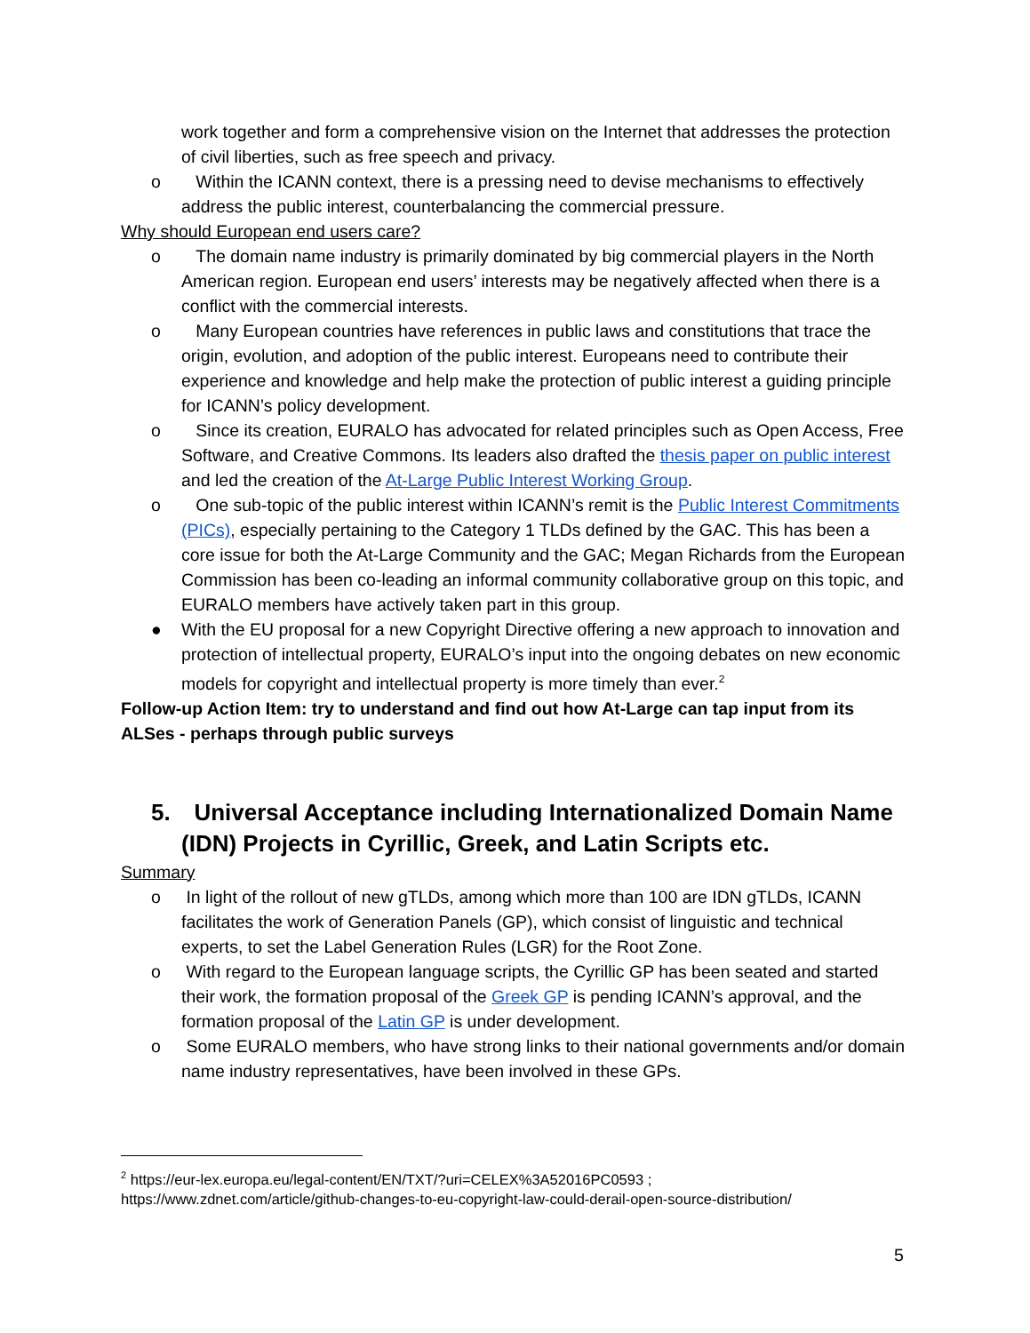work together and form a comprehensive vision on the Internet that addresses the protection of civil liberties, such as free speech and privacy.
o Within the ICANN context, there is a pressing need to devise mechanisms to effectively address the public interest, counterbalancing the commercial pressure.
Why should European end users care?
o The domain name industry is primarily dominated by big commercial players in the North American region. European end users’ interests may be negatively affected when there is a conflict with the commercial interests.
o Many European countries have references in public laws and constitutions that trace the origin, evolution, and adoption of the public interest. Europeans need to contribute their experience and knowledge and help make the protection of public interest a guiding principle for ICANN’s policy development.
o Since its creation, EURALO has advocated for related principles such as Open Access, Free Software, and Creative Commons. Its leaders also drafted the thesis paper on public interest and led the creation of the At-Large Public Interest Working Group.
o One sub-topic of the public interest within ICANN’s remit is the Public Interest Commitments (PICs), especially pertaining to the Category 1 TLDs defined by the GAC. This has been a core issue for both the At-Large Community and the GAC; Megan Richards from the European Commission has been co-leading an informal community collaborative group on this topic, and EURALO members have actively taken part in this group.
● With the EU proposal for a new Copyright Directive offering a new approach to innovation and protection of intellectual property, EURALO’s input into the ongoing debates on new economic models for copyright and intellectual property is more timely than ever.<sup>2</sup>
Follow-up Action Item: try to understand and find out how At-Large can tap input from its ALSes - perhaps through public surveys
5. Universal Acceptance including Internationalized Domain Name (IDN) Projects in Cyrillic, Greek, and Latin Scripts etc.
Summary
o In light of the rollout of new gTLDs, among which more than 100 are IDN gTLDs, ICANN facilitates the work of Generation Panels (GP), which consist of linguistic and technical experts, to set the Label Generation Rules (LGR) for the Root Zone.
o With regard to the European language scripts, the Cyrillic GP has been seated and started their work, the formation proposal of the Greek GP is pending ICANN’s approval, and the formation proposal of the Latin GP is under development.
o Some EURALO members, who have strong links to their national governments and/or domain name industry representatives, have been involved in these GPs.
<sup>2</sup> https://eur-lex.europa.eu/legal-content/EN/TXT/?uri=CELEX%3A52016PC0593 ;
https://www.zdnet.com/article/github-changes-to-eu-copyright-law-could-derail-open-source-distribution/
5